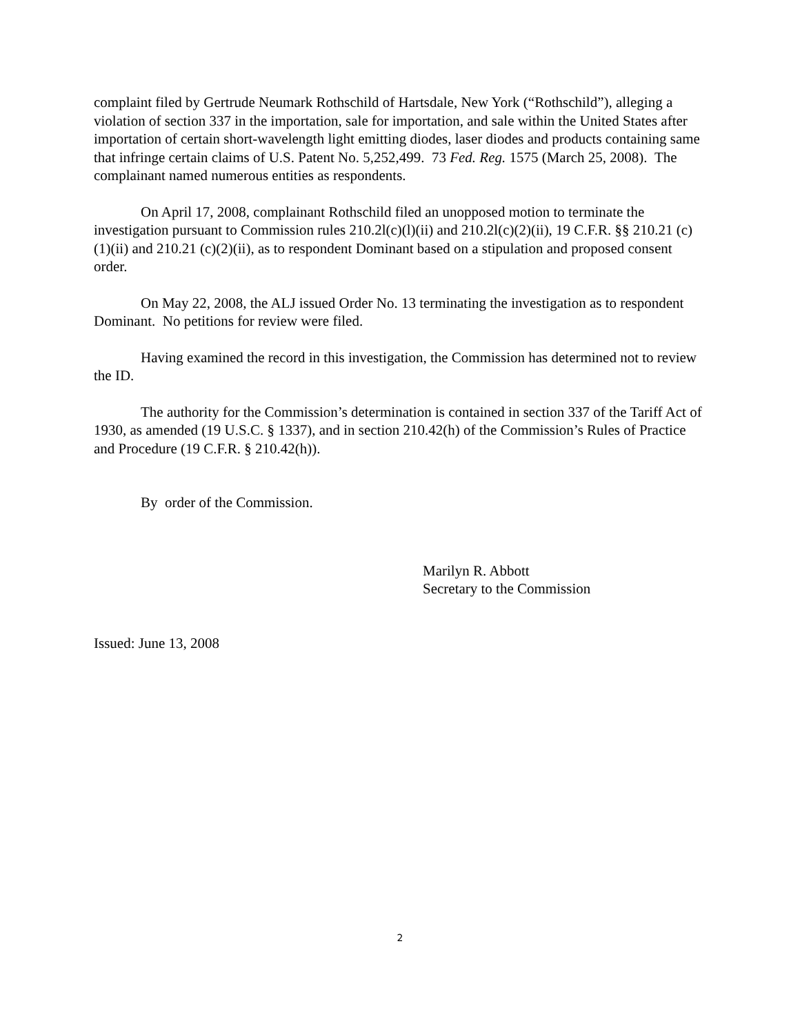complaint filed by Gertrude Neumark Rothschild of Hartsdale, New York (“Rothschild”), alleging a violation of section 337 in the importation, sale for importation, and sale within the United States after importation of certain short-wavelength light emitting diodes, laser diodes and products containing same that infringe certain claims of U.S. Patent No. 5,252,499. 73 Fed. Reg. 1575 (March 25, 2008). The complainant named numerous entities as respondents.
On April 17, 2008, complainant Rothschild filed an unopposed motion to terminate the investigation pursuant to Commission rules 210.2l(c)(l)(ii) and 210.2l(c)(2)(ii), 19 C.F.R. §§ 210.21 (c)(1)(ii) and 210.21 (c)(2)(ii), as to respondent Dominant based on a stipulation and proposed consent order.
On May 22, 2008, the ALJ issued Order No. 13 terminating the investigation as to respondent Dominant. No petitions for review were filed.
Having examined the record in this investigation, the Commission has determined not to review the ID.
The authority for the Commission’s determination is contained in section 337 of the Tariff Act of 1930, as amended (19 U.S.C. § 1337), and in section 210.42(h) of the Commission’s Rules of Practice and Procedure (19 C.F.R. § 210.42(h)).
By order of the Commission.
Marilyn R. Abbott
Secretary to the Commission
Issued: June 13, 2008
2